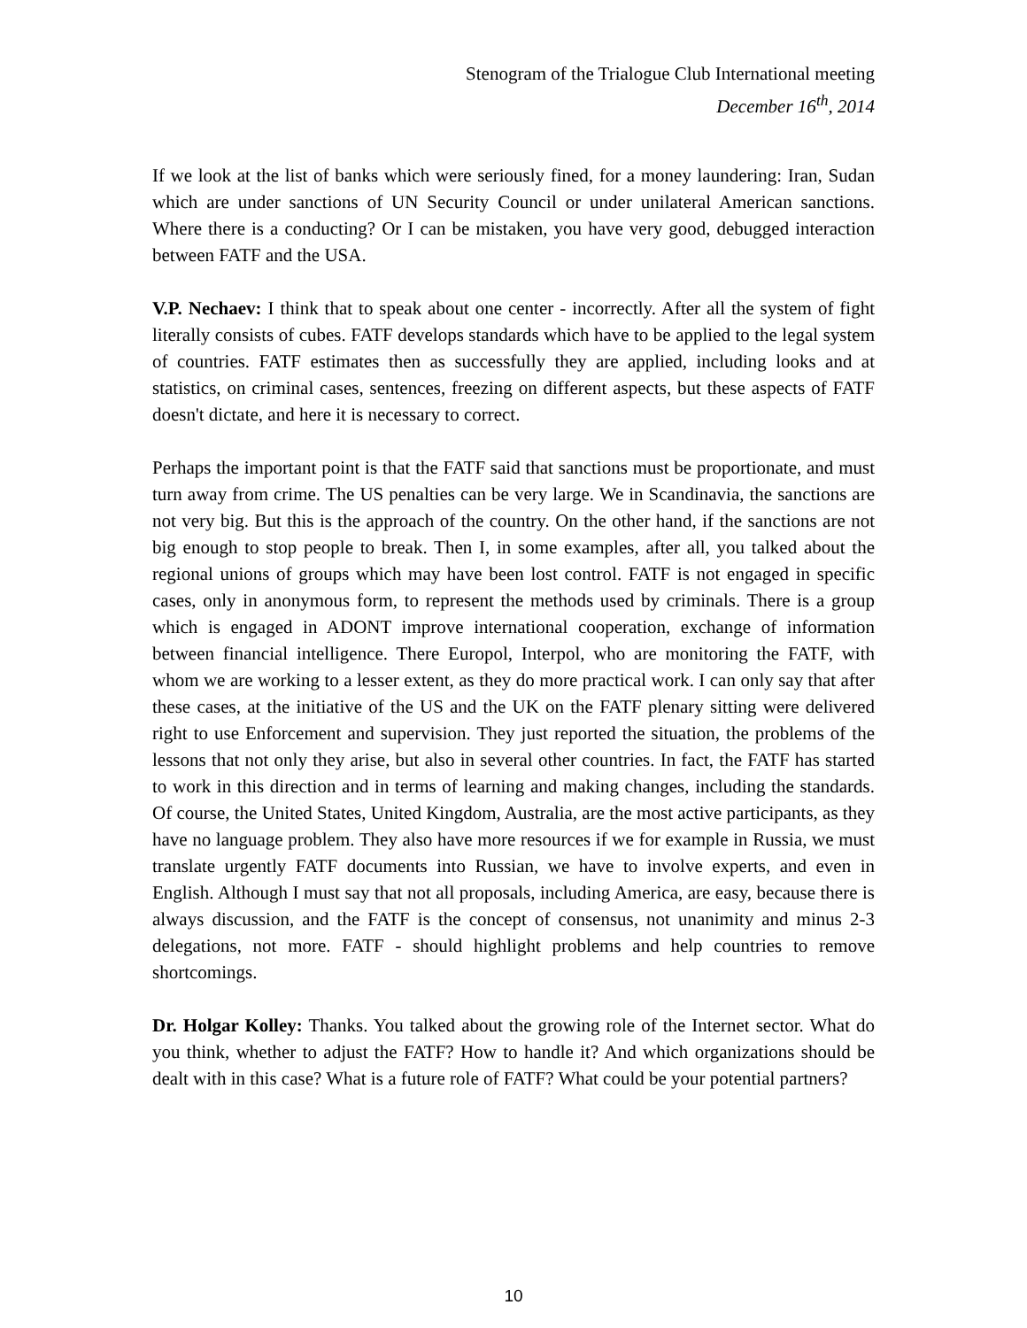Stenogram of the Trialogue Club International meeting
December 16<sup>th</sup>, 2014
If we look at the list of banks which were seriously fined, for a money laundering: Iran, Sudan which are under sanctions of UN Security Council or under unilateral American sanctions. Where there is a conducting? Or I can be mistaken, you have very good, debugged interaction between FATF and the USA.
V.P. Nechaev: I think that to speak about one center - incorrectly. After all the system of fight literally consists of cubes. FATF develops standards which have to be applied to the legal system of countries. FATF estimates then as successfully they are applied, including looks and at statistics, on criminal cases, sentences, freezing on different aspects, but these aspects of FATF doesn't dictate, and here it is necessary to correct.
Perhaps the important point is that the FATF said that sanctions must be proportionate, and must turn away from crime. The US penalties can be very large. We in Scandinavia, the sanctions are not very big. But this is the approach of the country. On the other hand, if the sanctions are not big enough to stop people to break. Then I, in some examples, after all, you talked about the regional unions of groups which may have been lost control. FATF is not engaged in specific cases, only in anonymous form, to represent the methods used by criminals. There is a group which is engaged in ADONT improve international cooperation, exchange of information between financial intelligence. There Europol, Interpol, who are monitoring the FATF, with whom we are working to a lesser extent, as they do more practical work. I can only say that after these cases, at the initiative of the US and the UK on the FATF plenary sitting were delivered right to use Enforcement and supervision. They just reported the situation, the problems of the lessons that not only they arise, but also in several other countries. In fact, the FATF has started to work in this direction and in terms of learning and making changes, including the standards. Of course, the United States, United Kingdom, Australia, are the most active participants, as they have no language problem. They also have more resources if we for example in Russia, we must translate urgently FATF documents into Russian, we have to involve experts, and even in English. Although I must say that not all proposals, including America, are easy, because there is always discussion, and the FATF is the concept of consensus, not unanimity and minus 2-3 delegations, not more. FATF - should highlight problems and help countries to remove shortcomings.
Dr. Holgar Kolley: Thanks. You talked about the growing role of the Internet sector. What do you think, whether to adjust the FATF? How to handle it? And which organizations should be dealt with in this case? What is a future role of FATF? What could be your potential partners?
10